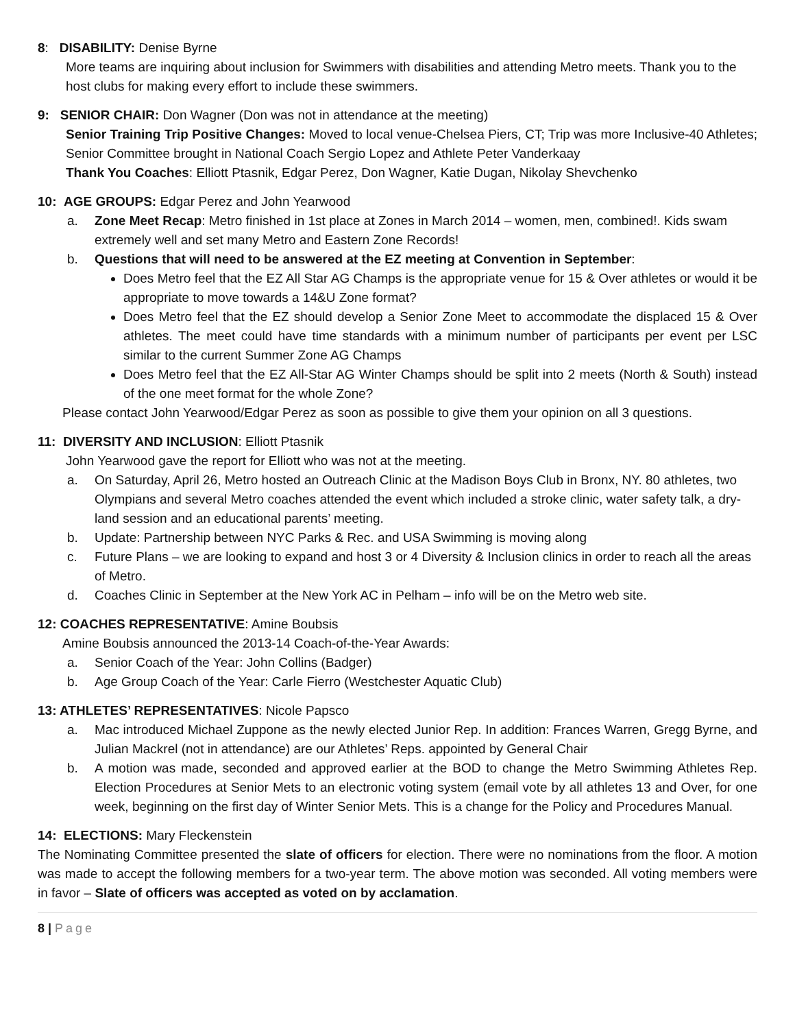8: DISABILITY: Denise Byrne
More teams are inquiring about inclusion for Swimmers with disabilities and attending Metro meets. Thank you to the host clubs for making every effort to include these swimmers.
9: SENIOR CHAIR: Don Wagner (Don was not in attendance at the meeting)
Senior Training Trip Positive Changes: Moved to local venue-Chelsea Piers, CT; Trip was more Inclusive-40 Athletes; Senior Committee brought in National Coach Sergio Lopez and Athlete Peter Vanderkaay
Thank You Coaches: Elliott Ptasnik, Edgar Perez, Don Wagner, Katie Dugan, Nikolay Shevchenko
10: AGE GROUPS: Edgar Perez and John Yearwood
a. Zone Meet Recap: Metro finished in 1st place at Zones in March 2014 – women, men, combined!. Kids swam extremely well and set many Metro and Eastern Zone Records!
b. Questions that will need to be answered at the EZ meeting at Convention in September:
Does Metro feel that the EZ All Star AG Champs is the appropriate venue for 15 & Over athletes or would it be appropriate to move towards a 14&U Zone format?
Does Metro feel that the EZ should develop a Senior Zone Meet to accommodate the displaced 15 & Over athletes. The meet could have time standards with a minimum number of participants per event per LSC similar to the current Summer Zone AG Champs
Does Metro feel that the EZ All-Star AG Winter Champs should be split into 2 meets (North & South) instead of the one meet format for the whole Zone?
Please contact John Yearwood/Edgar Perez as soon as possible to give them your opinion on all 3 questions.
11: DIVERSITY AND INCLUSION: Elliott Ptasnik
John Yearwood gave the report for Elliott who was not at the meeting.
a. On Saturday, April 26, Metro hosted an Outreach Clinic at the Madison Boys Club in Bronx, NY. 80 athletes, two Olympians and several Metro coaches attended the event which included a stroke clinic, water safety talk, a dry-land session and an educational parents’ meeting.
b. Update: Partnership between NYC Parks & Rec. and USA Swimming is moving along
c. Future Plans – we are looking to expand and host 3 or 4 Diversity & Inclusion clinics in order to reach all the areas of Metro.
d. Coaches Clinic in September at the New York AC in Pelham – info will be on the Metro web site.
12: COACHES REPRESENTATIVE: Amine Boubsis
Amine Boubsis announced the 2013-14 Coach-of-the-Year Awards:
a. Senior Coach of the Year: John Collins (Badger)
b. Age Group Coach of the Year: Carle Fierro (Westchester Aquatic Club)
13: ATHLETES’ REPRESENTATIVES: Nicole Papsco
a. Mac introduced Michael Zuppone as the newly elected Junior Rep. In addition: Frances Warren, Gregg Byrne, and Julian Mackrel (not in attendance) are our Athletes’ Reps. appointed by General Chair
b. A motion was made, seconded and approved earlier at the BOD to change the Metro Swimming Athletes Rep. Election Procedures at Senior Mets to an electronic voting system (email vote by all athletes 13 and Over, for one week, beginning on the first day of Winter Senior Mets. This is a change for the Policy and Procedures Manual.
14: ELECTIONS: Mary Fleckenstein
The Nominating Committee presented the slate of officers for election. There were no nominations from the floor. A motion was made to accept the following members for a two-year term. The above motion was seconded. All voting members were in favor – Slate of officers was accepted as voted on by acclamation.
8 | Page